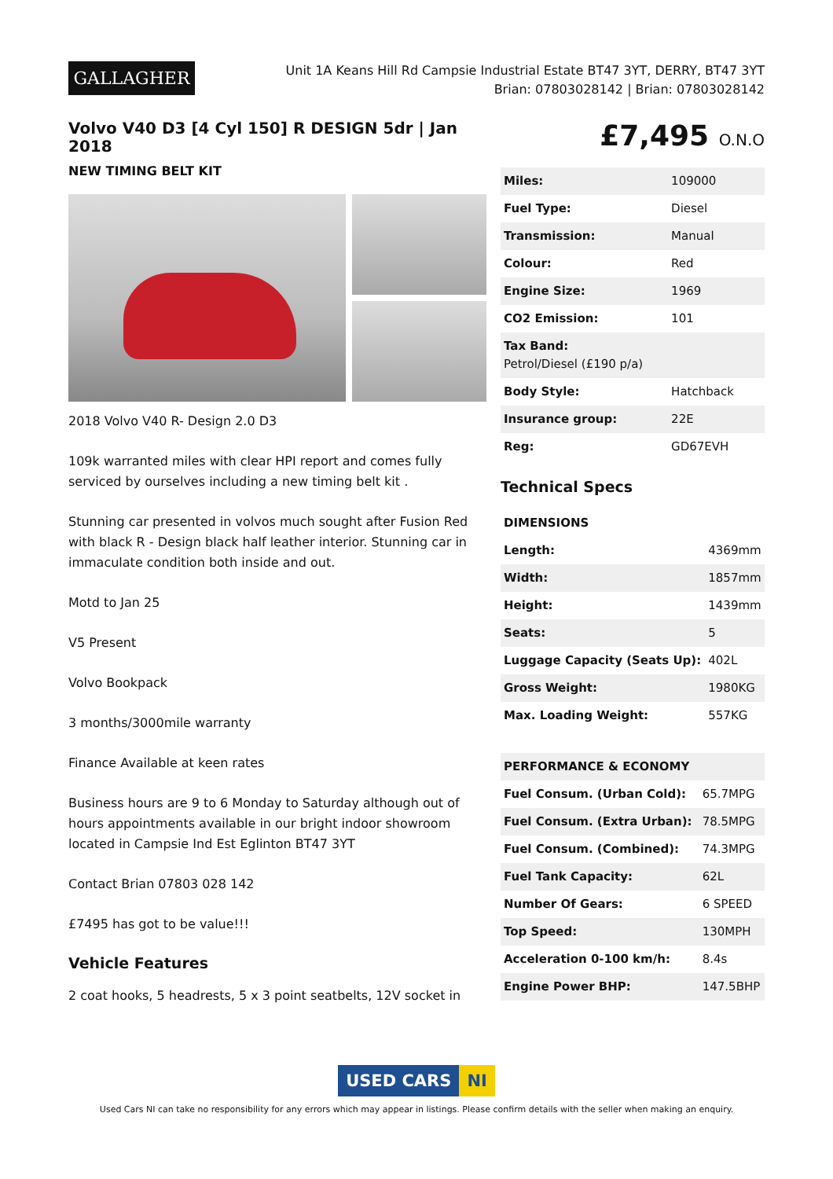GALLAGHER
Unit 1A Keans Hill Rd Campsie Industrial Estate BT47 3YT, DERRY, BT47 3YT
Brian: 07803028142 | Brian: 07803028142
Volvo V40 D3 [4 Cyl 150] R DESIGN 5dr | Jan 2018
NEW TIMING BELT KIT
2018 Volvo V40 R- Design 2.0 D3
109k warranted miles with clear HPI report and comes fully serviced by ourselves including a new timing belt kit .
Stunning car presented in volvos much sought after Fusion Red with black R - Design black half leather interior. Stunning car in immaculate condition both inside and out.
Motd to Jan 25
V5 Present
Volvo Bookpack
3 months/3000mile warranty
Finance Available at keen rates
Business hours are 9 to 6 Monday to Saturday although out of hours appointments available in our bright indoor showroom located in Campsie Ind Est Eglinton BT47 3YT
Contact Brian 07803 028 142
£7495 has got to be value!!!
Vehicle Features
2 coat hooks, 5 headrests, 5 x 3 point seatbelts, 12V socket in
£7,495 O.N.O
| Miles: | 109000 |
| Fuel Type: | Diesel |
| Transmission: | Manual |
| Colour: | Red |
| Engine Size: | 1969 |
| CO2 Emission: | 101 |
| Tax Band: Petrol/Diesel (£190 p/a) | |
| Body Style: | Hatchback |
| Insurance group: | 22E |
| Reg: | GD67EVH |
Technical Specs
| DIMENSIONS | |
| --- | --- |
| Length: | 4369mm |
| Width: | 1857mm |
| Height: | 1439mm |
| Seats: | 5 |
| Luggage Capacity (Seats Up): | 402L |
| Gross Weight: | 1980KG |
| Max. Loading Weight: | 557KG |
| PERFORMANCE & ECONOMY | |
| --- | --- |
| Fuel Consum. (Urban Cold): | 65.7MPG |
| Fuel Consum. (Extra Urban): | 78.5MPG |
| Fuel Consum. (Combined): | 74.3MPG |
| Fuel Tank Capacity: | 62L |
| Number Of Gears: | 6 SPEED |
| Top Speed: | 130MPH |
| Acceleration 0-100 km/h: | 8.4s |
| Engine Power BHP: | 147.5BHP |
USED CARS NI
Used Cars NI can take no responsibility for any errors which may appear in listings. Please confirm details with the seller when making an enquiry.